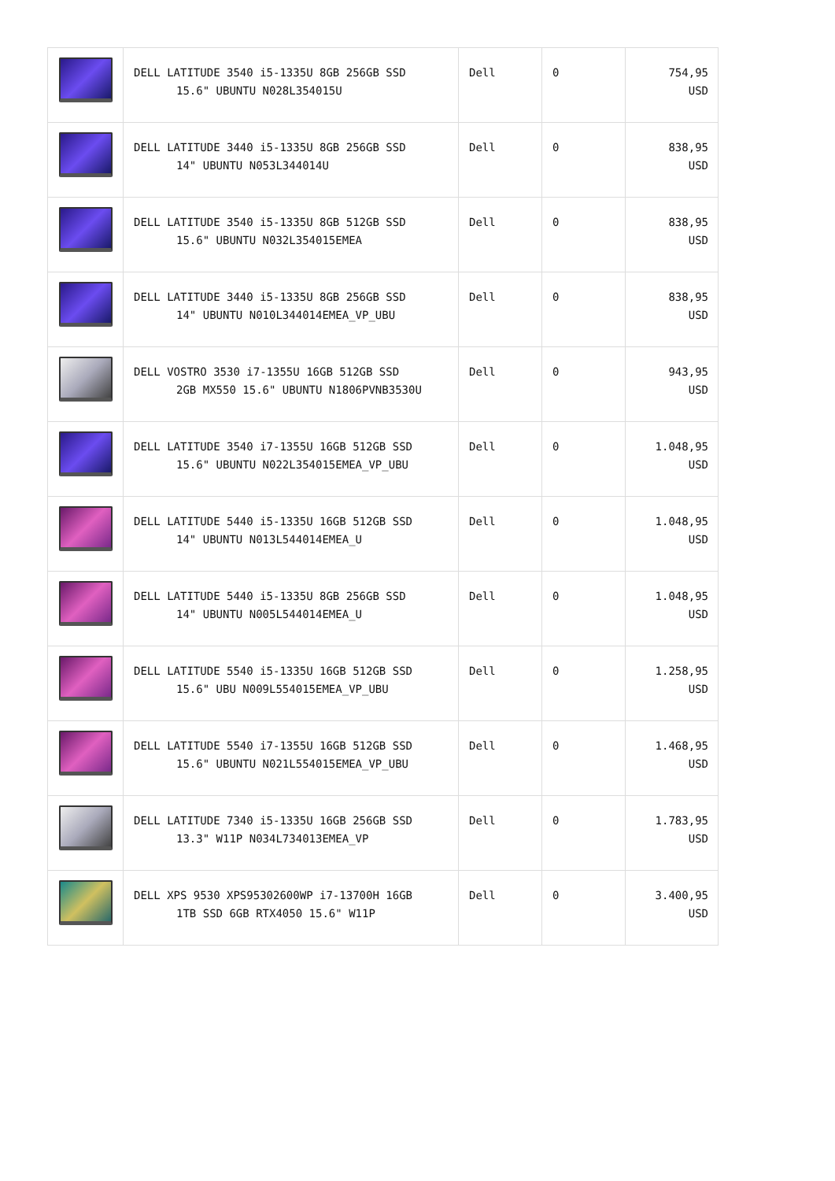| | DELL LATITUDE 3540 i5-1335U 8GB 256GB SSD 15.6" UBUNTU N028L354015U | Dell | 0 | 754,95 USD |
| | DELL LATITUDE 3440 i5-1335U 8GB 256GB SSD 14" UBUNTU N053L344014U | Dell | 0 | 838,95 USD |
| | DELL LATITUDE 3540 i5-1335U 8GB 512GB SSD 15.6" UBUNTU N032L354015EMEA | Dell | 0 | 838,95 USD |
| | DELL LATITUDE 3440 i5-1335U 8GB 256GB SSD 14" UBUNTU N010L344014EMEA_VP_UBU | Dell | 0 | 838,95 USD |
| | DELL VOSTRO 3530 i7-1355U 16GB 512GB SSD 2GB MX550 15.6" UBUNTU N1806PVNB3530U | Dell | 0 | 943,95 USD |
| | DELL LATITUDE 3540 i7-1355U 16GB 512GB SSD 15.6" UBUNTU N022L354015EMEA_VP_UBU | Dell | 0 | 1.048,95 USD |
| | DELL LATITUDE 5440 i5-1335U 16GB 512GB SSD 14" UBUNTU N013L544014EMEA_U | Dell | 0 | 1.048,95 USD |
| | DELL LATITUDE 5440 i5-1335U 8GB 256GB SSD 14" UBUNTU N005L544014EMEA_U | Dell | 0 | 1.048,95 USD |
| | DELL LATITUDE 5540 i5-1335U 16GB 512GB SSD 15.6" UBU N009L554015EMEA_VP_UBU | Dell | 0 | 1.258,95 USD |
| | DELL LATITUDE 5540 i7-1355U 16GB 512GB SSD 15.6" UBUNTU N021L554015EMEA_VP_UBU | Dell | 0 | 1.468,95 USD |
| | DELL LATITUDE 7340 i5-1335U 16GB 256GB SSD 13.3" W11P N034L734013EMEA_VP | Dell | 0 | 1.783,95 USD |
| | DELL XPS 9530 XPS95302600WP i7-13700H 16GB 1TB SSD 6GB RTX4050 15.6" W11P | Dell | 0 | 3.400,95 USD |